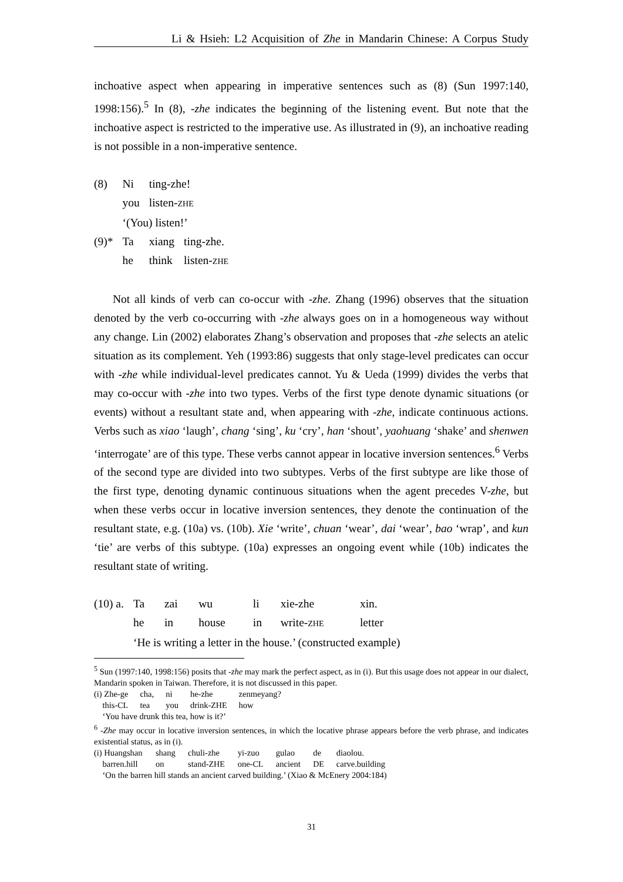Li & Hsieh: L2 Acquisition of Zhe in Mandarin Chinese: A Corpus Study
inchoative aspect when appearing in imperative sentences such as (8) (Sun 1997:140, 1998:156).<sup>5</sup> In (8), -zhe indicates the beginning of the listening event. But note that the inchoative aspect is restricted to the imperative use. As illustrated in (9), an inchoative reading is not possible in a non-imperative sentence.
| (8) | Ni | ting-zhe! | |
| | you | listen- ZHE | |
| | ‘(You) listen!’ | | |
| (9)* | Ta | xiang | ting-zhe. |
| | he | think | listen- ZHE |
Not all kinds of verb can co-occur with -zhe. Zhang (1996) observes that the situation denoted by the verb co-occurring with -zhe always goes on in a homogeneous way without any change. Lin (2002) elaborates Zhang’s observation and proposes that -zhe selects an atelic situation as its complement. Yeh (1993:86) suggests that only stage-level predicates can occur with -zhe while individual-level predicates cannot. Yu & Ueda (1999) divides the verbs that may co-occur with -zhe into two types. Verbs of the first type denote dynamic situations (or events) without a resultant state and, when appearing with -zhe, indicate continuous actions. Verbs such as xiao ‘laugh’, chang ‘sing’, ku ‘cry’, han ‘shout’, yaohuang ‘shake’ and shenwen ‘interrogate’ are of this type. These verbs cannot appear in locative inversion sentences.<sup>6</sup> Verbs of the second type are divided into two subtypes. Verbs of the first subtype are like those of the first type, denoting dynamic continuous situations when the agent precedes V-zhe, but when these verbs occur in locative inversion sentences, they denote the continuation of the resultant state, e.g. (10a) vs. (10b). Xie ‘write’, chuan ‘wear’, dai ‘wear’, bao ‘wrap’, and kun ‘tie’ are verbs of this subtype. (10a) expresses an ongoing event while (10b) indicates the resultant state of writing.
| (10) a. | Ta | zai | wu | li | xie-zhe | xin. |
| | he | in | house | in | write- ZHE | letter |
| | ‘He is writing a letter in the house.’ (constructed example) | | | | | |
<sup>5</sup> Sun (1997:140, 1998:156) posits that -zhe may mark the perfect aspect, as in (i). But this usage does not appear in our dialect, Mandarin spoken in Taiwan. Therefore, it is not discussed in this paper.
| (i) Zhe-ge | cha, | ni | he-zhe | zenmeyang? |
| this- CL | tea | you | drink- ZHE | how |
| ‘You have drunk this tea, how is it?’ | | | | |
<sup>6</sup> -Zhe may occur in locative inversion sentences, in which the locative phrase appears before the verb phrase, and indicates existential status, as in (i).
| (i) Huangshan | shang | chuli-zhe | yi-zuo | gulao | de | diaolou. |
| barren.hill | on | stand- ZHE | one- CL | ancient | DE | carve.building |
| ‘On the barren hill stands an ancient carved building.’ (Xiao & McEnery 2004:184) | | | | | | |
31